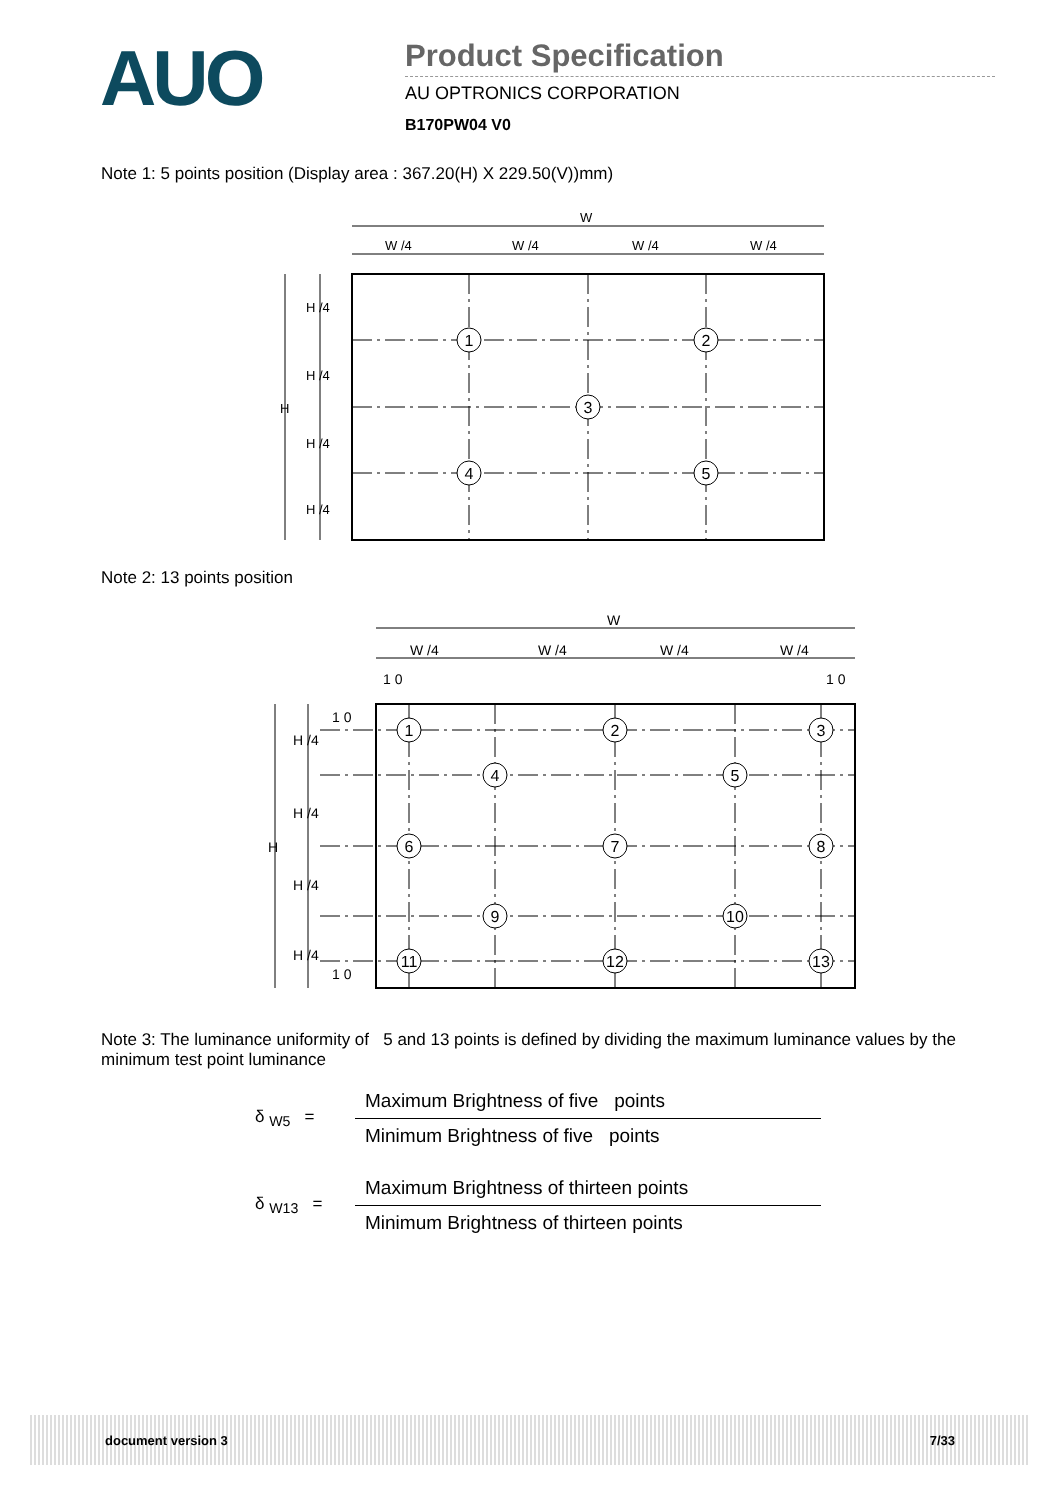AUO
Product Specification
AU OPTRONICS CORPORATION
B170PW04 V0
Note 1: 5 points position (Display area : 367.20(H) X 229.50(V))mm)
1
2
3
4
5
W
W /4
W /4
W /4
W /4
H
H /4
H /4
H /4
H /4
Note 2: 13 points position
1
2
3
4
5
6
7
8
9
10
11
12
13
W
W /4
W /4
W /4
W /4
1 0
1 0
1 0
1 0
H
H /4
H /4
H /4
H /4
Note 3: The luminance uniformity of 5 and 13 points is defined by dividing the maximum luminance values by the minimum test point luminance
δ <sub>W5</sub> =
Maximum Brightness of five points
Minimum Brightness of five points
δ <sub>W13</sub> =
Maximum Brightness of thirteen points
Minimum Brightness of thirteen points
document version 3 7/33